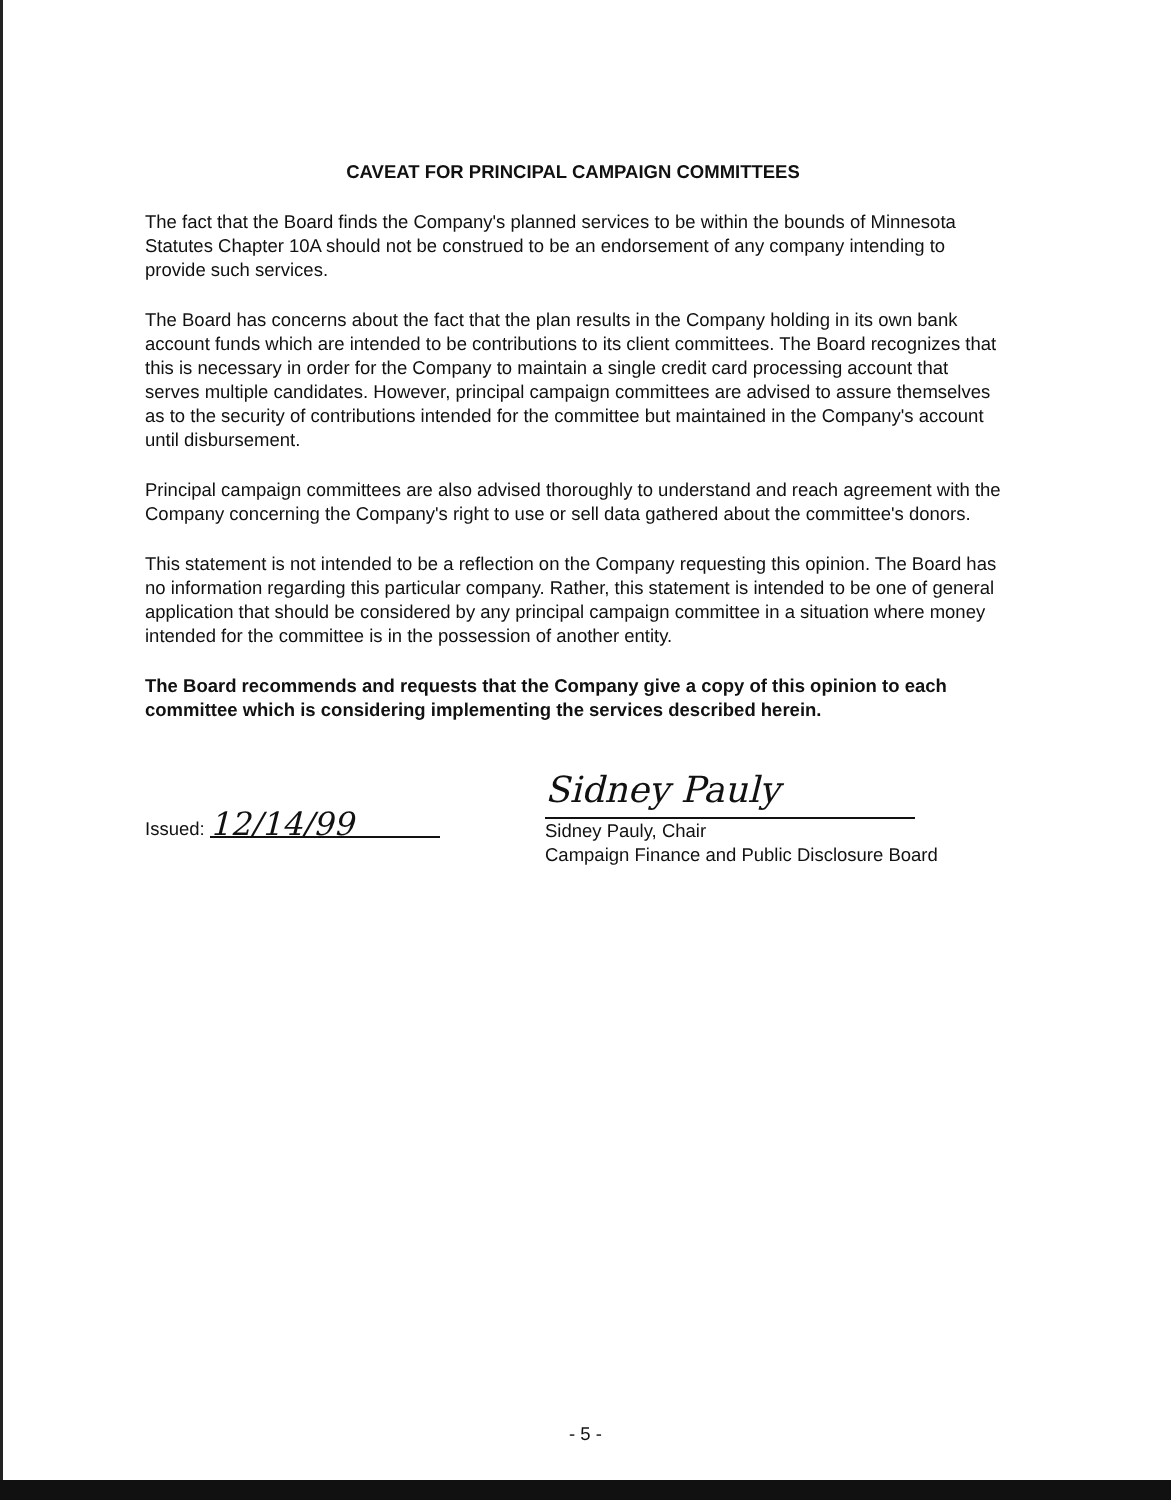CAVEAT FOR PRINCIPAL CAMPAIGN COMMITTEES
The fact that the Board finds the Company's planned services to be within the bounds of Minnesota Statutes Chapter 10A should not be construed to be an endorsement of any company intending to provide such services.
The Board has concerns about the fact that the plan results in the Company holding in its own bank account funds which are intended to be contributions to its client committees. The Board recognizes that this is necessary in order for the Company to maintain a single credit card processing account that serves multiple candidates. However, principal campaign committees are advised to assure themselves as to the security of contributions intended for the committee but maintained in the Company's account until disbursement.
Principal campaign committees are also advised thoroughly to understand and reach agreement with the Company concerning the Company's right to use or sell data gathered about the committee's donors.
This statement is not intended to be a reflection on the Company requesting this opinion. The Board has no information regarding this particular company. Rather, this statement is intended to be one of general application that should be considered by any principal campaign committee in a situation where money intended for the committee is in the possession of another entity.
The Board recommends and requests that the Company give a copy of this opinion to each committee which is considering implementing the services described herein.
Issued: 12/14/99
Sidney Pauly
Sidney Pauly, Chair
Campaign Finance and Public Disclosure Board
- 5 -